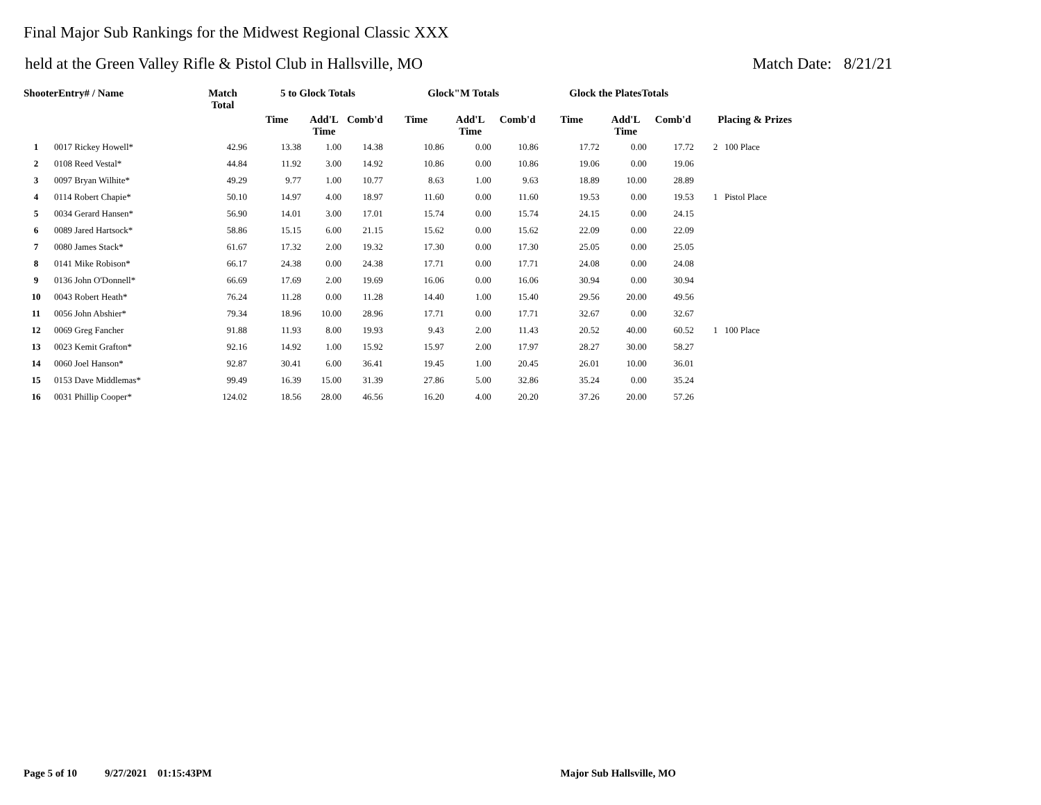Final Major Sub Rankings for the Midwest Regional Classic XXX
held at the Green Valley Rifle & Pistol Club in Hallsville, MO Match Date: 8/21/21
| ShooterEntry# / Name | | Match Total | 5 to Glock Totals | | | Glock"M Totals | | | Glock the PlatesTotals | | | |
| --- | --- | --- | --- | --- | --- | --- | --- | --- | --- | --- | --- | --- |
| | | | Time | Add'L Time | Comb'd | Time | Add'L Time | Comb'd | Time | Add'L Time | Comb'd | Placing & Prizes |
| 1 | 0017 Rickey Howell* | 42.96 | 13.38 | 1.00 | 14.38 | 10.86 | 0.00 | 10.86 | 17.72 | 0.00 | 17.72 | 2 100 Place |
| 2 | 0108 Reed Vestal* | 44.84 | 11.92 | 3.00 | 14.92 | 10.86 | 0.00 | 10.86 | 19.06 | 0.00 | 19.06 | |
| 3 | 0097 Bryan Wilhite* | 49.29 | 9.77 | 1.00 | 10.77 | 8.63 | 1.00 | 9.63 | 18.89 | 10.00 | 28.89 | |
| 4 | 0114 Robert Chapie* | 50.10 | 14.97 | 4.00 | 18.97 | 11.60 | 0.00 | 11.60 | 19.53 | 0.00 | 19.53 | 1 Pistol Place |
| 5 | 0034 Gerard Hansen* | 56.90 | 14.01 | 3.00 | 17.01 | 15.74 | 0.00 | 15.74 | 24.15 | 0.00 | 24.15 | |
| 6 | 0089 Jared Hartsock* | 58.86 | 15.15 | 6.00 | 21.15 | 15.62 | 0.00 | 15.62 | 22.09 | 0.00 | 22.09 | |
| 7 | 0080 James Stack* | 61.67 | 17.32 | 2.00 | 19.32 | 17.30 | 0.00 | 17.30 | 25.05 | 0.00 | 25.05 | |
| 8 | 0141 Mike Robison* | 66.17 | 24.38 | 0.00 | 24.38 | 17.71 | 0.00 | 17.71 | 24.08 | 0.00 | 24.08 | |
| 9 | 0136 John O'Donnell* | 66.69 | 17.69 | 2.00 | 19.69 | 16.06 | 0.00 | 16.06 | 30.94 | 0.00 | 30.94 | |
| 10 | 0043 Robert Heath* | 76.24 | 11.28 | 0.00 | 11.28 | 14.40 | 1.00 | 15.40 | 29.56 | 20.00 | 49.56 | |
| 11 | 0056 John Abshier* | 79.34 | 18.96 | 10.00 | 28.96 | 17.71 | 0.00 | 17.71 | 32.67 | 0.00 | 32.67 | |
| 12 | 0069 Greg Fancher | 91.88 | 11.93 | 8.00 | 19.93 | 9.43 | 2.00 | 11.43 | 20.52 | 40.00 | 60.52 | 1 100 Place |
| 13 | 0023 Kemit Grafton* | 92.16 | 14.92 | 1.00 | 15.92 | 15.97 | 2.00 | 17.97 | 28.27 | 30.00 | 58.27 | |
| 14 | 0060 Joel Hanson* | 92.87 | 30.41 | 6.00 | 36.41 | 19.45 | 1.00 | 20.45 | 26.01 | 10.00 | 36.01 | |
| 15 | 0153 Dave Middlemas* | 99.49 | 16.39 | 15.00 | 31.39 | 27.86 | 5.00 | 32.86 | 35.24 | 0.00 | 35.24 | |
| 16 | 0031 Phillip Cooper* | 124.02 | 18.56 | 28.00 | 46.56 | 16.20 | 4.00 | 20.20 | 37.26 | 20.00 | 57.26 | |
Page 5 of 10 9/27/2021 01:15:43PM Major Sub Hallsville, MO